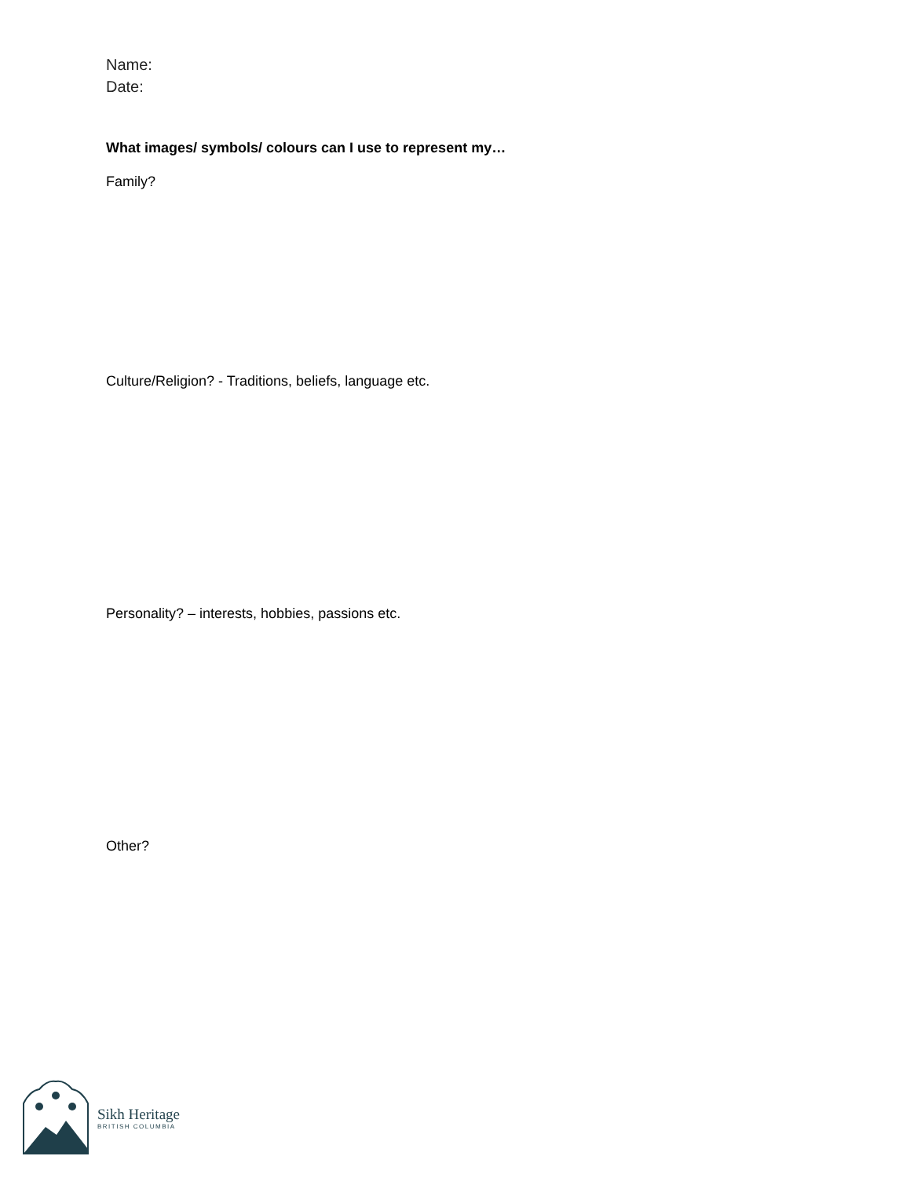Name:
Date:
What images/ symbols/ colours can I use to represent my…
Family?
Culture/Religion? - Traditions, beliefs, language etc.
Personality? – interests, hobbies, passions etc.
Other?
Sikh Heritage
BRITISH COLUMBIA